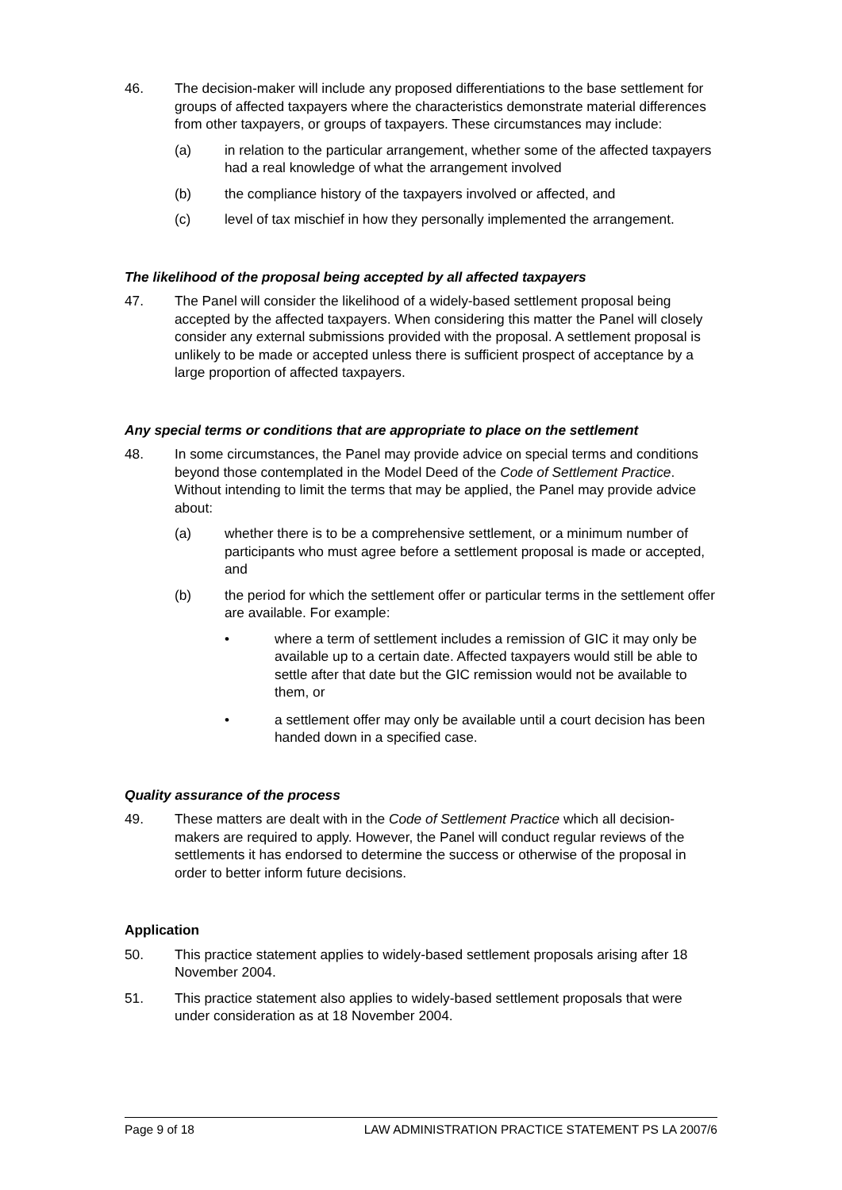46. The decision-maker will include any proposed differentiations to the base settlement for groups of affected taxpayers where the characteristics demonstrate material differences from other taxpayers, or groups of taxpayers. These circumstances may include:
(a) in relation to the particular arrangement, whether some of the affected taxpayers had a real knowledge of what the arrangement involved
(b) the compliance history of the taxpayers involved or affected, and
(c) level of tax mischief in how they personally implemented the arrangement.
The likelihood of the proposal being accepted by all affected taxpayers
47. The Panel will consider the likelihood of a widely-based settlement proposal being accepted by the affected taxpayers. When considering this matter the Panel will closely consider any external submissions provided with the proposal. A settlement proposal is unlikely to be made or accepted unless there is sufficient prospect of acceptance by a large proportion of affected taxpayers.
Any special terms or conditions that are appropriate to place on the settlement
48. In some circumstances, the Panel may provide advice on special terms and conditions beyond those contemplated in the Model Deed of the Code of Settlement Practice. Without intending to limit the terms that may be applied, the Panel may provide advice about:
(a) whether there is to be a comprehensive settlement, or a minimum number of participants who must agree before a settlement proposal is made or accepted, and
(b) the period for which the settlement offer or particular terms in the settlement offer are available. For example:
• where a term of settlement includes a remission of GIC it may only be available up to a certain date. Affected taxpayers would still be able to settle after that date but the GIC remission would not be available to them, or
• a settlement offer may only be available until a court decision has been handed down in a specified case.
Quality assurance of the process
49. These matters are dealt with in the Code of Settlement Practice which all decision-makers are required to apply. However, the Panel will conduct regular reviews of the settlements it has endorsed to determine the success or otherwise of the proposal in order to better inform future decisions.
Application
50. This practice statement applies to widely-based settlement proposals arising after 18 November 2004.
51. This practice statement also applies to widely-based settlement proposals that were under consideration as at 18 November 2004.
Page 9 of 18 LAW ADMINISTRATION PRACTICE STATEMENT PS LA 2007/6